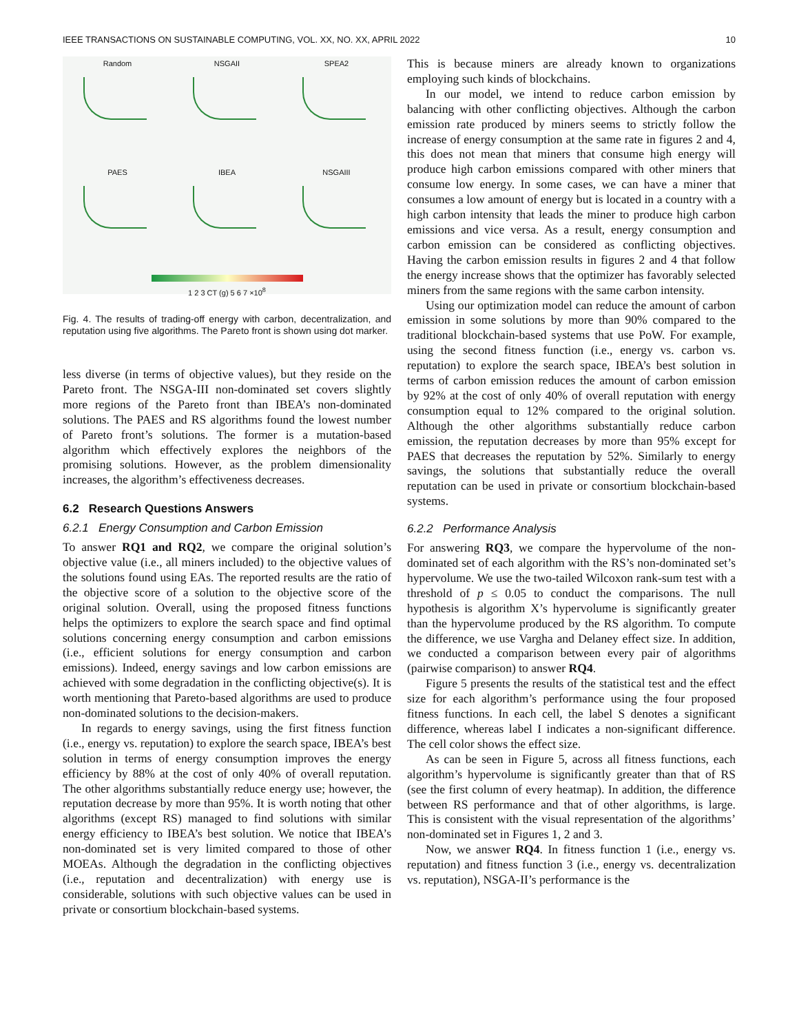IEEE TRANSACTIONS ON SUSTAINABLE COMPUTING, VOL. XX, NO. XX, APRIL 2022 10
Random
NSGAII
SPEA2
PAES
IBEA
NSGAIII
1 2 3 CT (g) 5 6 7 ×10<sup>8</sup>
Fig. 4. The results of trading-off energy with carbon, decentralization, and reputation using five algorithms. The Pareto front is shown using dot marker.
less diverse (in terms of objective values), but they reside on the Pareto front. The NSGA-III non-dominated set covers slightly more regions of the Pareto front than IBEA’s non-dominated solutions. The PAES and RS algorithms found the lowest number of Pareto front’s solutions. The former is a mutation-based algorithm which effectively explores the neighbors of the promising solutions. However, as the problem dimensionality increases, the algorithm’s effectiveness decreases.
6.2 Research Questions Answers
6.2.1 Energy Consumption and Carbon Emission
To answer RQ1 and RQ2, we compare the original solution’s objective value (i.e., all miners included) to the objective values of the solutions found using EAs. The reported results are the ratio of the objective score of a solution to the objective score of the original solution. Overall, using the proposed fitness functions helps the optimizers to explore the search space and find optimal solutions concerning energy consumption and carbon emissions (i.e., efficient solutions for energy consumption and carbon emissions). Indeed, energy savings and low carbon emissions are achieved with some degradation in the conflicting objective(s). It is worth mentioning that Pareto-based algorithms are used to produce non-dominated solutions to the decision-makers.
In regards to energy savings, using the first fitness function (i.e., energy vs. reputation) to explore the search space, IBEA’s best solution in terms of energy consumption improves the energy efficiency by 88% at the cost of only 40% of overall reputation. The other algorithms substantially reduce energy use; however, the reputation decrease by more than 95%. It is worth noting that other algorithms (except RS) managed to find solutions with similar energy efficiency to IBEA’s best solution. We notice that IBEA’s non-dominated set is very limited compared to those of other MOEAs. Although the degradation in the conflicting objectives (i.e., reputation and decentralization) with energy use is considerable, solutions with such objective values can be used in private or consortium blockchain-based systems.
This is because miners are already known to organizations employing such kinds of blockchains.
In our model, we intend to reduce carbon emission by balancing with other conflicting objectives. Although the carbon emission rate produced by miners seems to strictly follow the increase of energy consumption at the same rate in figures 2 and 4, this does not mean that miners that consume high energy will produce high carbon emissions compared with other miners that consume low energy. In some cases, we can have a miner that consumes a low amount of energy but is located in a country with a high carbon intensity that leads the miner to produce high carbon emissions and vice versa. As a result, energy consumption and carbon emission can be considered as conflicting objectives. Having the carbon emission results in figures 2 and 4 that follow the energy increase shows that the optimizer has favorably selected miners from the same regions with the same carbon intensity.
Using our optimization model can reduce the amount of carbon emission in some solutions by more than 90% compared to the traditional blockchain-based systems that use PoW. For example, using the second fitness function (i.e., energy vs. carbon vs. reputation) to explore the search space, IBEA’s best solution in terms of carbon emission reduces the amount of carbon emission by 92% at the cost of only 40% of overall reputation with energy consumption equal to 12% compared to the original solution. Although the other algorithms substantially reduce carbon emission, the reputation decreases by more than 95% except for PAES that decreases the reputation by 52%. Similarly to energy savings, the solutions that substantially reduce the overall reputation can be used in private or consortium blockchain-based systems.
6.2.2 Performance Analysis
For answering RQ3, we compare the hypervolume of the non-dominated set of each algorithm with the RS’s non-dominated set’s hypervolume. We use the two-tailed Wilcoxon rank-sum test with a threshold of p ≤ 0.05 to conduct the comparisons. The null hypothesis is algorithm X’s hypervolume is significantly greater than the hypervolume produced by the RS algorithm. To compute the difference, we use Vargha and Delaney effect size. In addition, we conducted a comparison between every pair of algorithms (pairwise comparison) to answer RQ4.
Figure 5 presents the results of the statistical test and the effect size for each algorithm’s performance using the four proposed fitness functions. In each cell, the label S denotes a significant difference, whereas label I indicates a non-significant difference. The cell color shows the effect size.
As can be seen in Figure 5, across all fitness functions, each algorithm’s hypervolume is significantly greater than that of RS (see the first column of every heatmap). In addition, the difference between RS performance and that of other algorithms, is large. This is consistent with the visual representation of the algorithms’ non-dominated set in Figures 1, 2 and 3.
Now, we answer RQ4. In fitness function 1 (i.e., energy vs. reputation) and fitness function 3 (i.e., energy vs. decentralization vs. reputation), NSGA-II’s performance is the